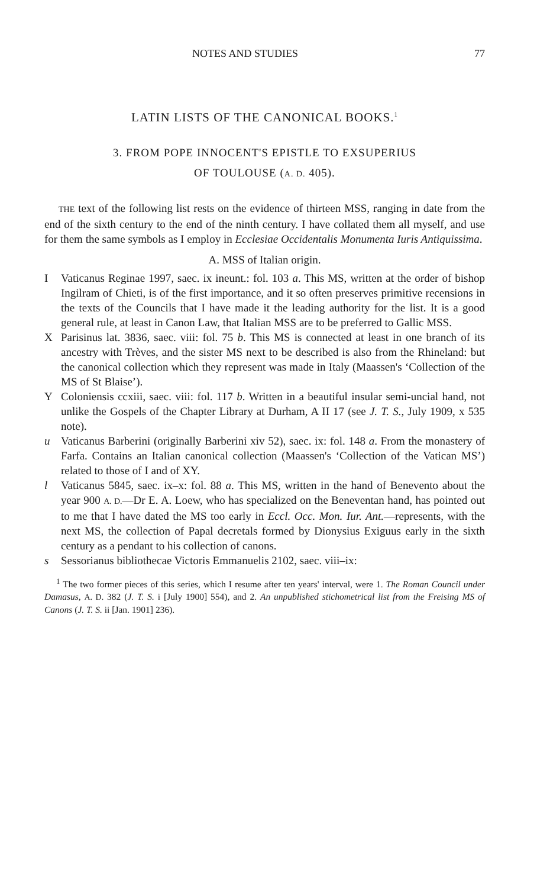NOTES AND STUDIES 77
LATIN LISTS OF THE CANONICAL BOOKS.<sup>1</sup>
3. FROM POPE INNOCENT'S EPISTLE TO EXSUPERIUS
OF TOULOUSE (A. D. 405).
THE text of the following list rests on the evidence of thirteen MSS, ranging in date from the end of the sixth century to the end of the ninth century. I have collated them all myself, and use for them the same symbols as I employ in Ecclesiae Occidentalis Monumenta Iuris Antiquissima.
A. MSS of Italian origin.
I Vaticanus Reginae 1997, saec. ix ineunt.: fol. 103 a. This MS, written at the order of bishop Ingilram of Chieti, is of the first importance, and it so often preserves primitive recensions in the texts of the Councils that I have made it the leading authority for the list. It is a good general rule, at least in Canon Law, that Italian MSS are to be preferred to Gallic MSS.
X Parisinus lat. 3836, saec. viii: fol. 75 b. This MS is connected at least in one branch of its ancestry with Trèves, and the sister MS next to be described is also from the Rhineland: but the canonical collection which they represent was made in Italy (Maassen's ‘Collection of the MS of St Blaise’).
Y Coloniensis ccxiii, saec. viii: fol. 117 b. Written in a beautiful insular semi-uncial hand, not unlike the Gospels of the Chapter Library at Durham, A II 17 (see J. T. S., July 1909, x 535 note).
u Vaticanus Barberini (originally Barberini xiv 52), saec. ix: fol. 148 a. From the monastery of Farfa. Contains an Italian canonical collection (Maassen's ‘Collection of the Vatican MS’) related to those of I and of XY.
l Vaticanus 5845, saec. ix–x: fol. 88 a. This MS, written in the hand of Benevento about the year 900 A. D.—Dr E. A. Loew, who has specialized on the Beneventan hand, has pointed out to me that I have dated the MS too early in Eccl. Occ. Mon. Iur. Ant.—represents, with the next MS, the collection of Papal decretals formed by Dionysius Exiguus early in the sixth century as a pendant to his collection of canons.
s Sessorianus bibliothecae Victoris Emmanuelis 2102, saec. viii–ix:
<sup>1</sup> The two former pieces of this series, which I resume after ten years' interval, were 1. The Roman Council under Damasus, A. D. 382 (J. T. S. i [July 1900] 554), and 2. An unpublished stichometrical list from the Freising MS of Canons (J. T. S. ii [Jan. 1901] 236).